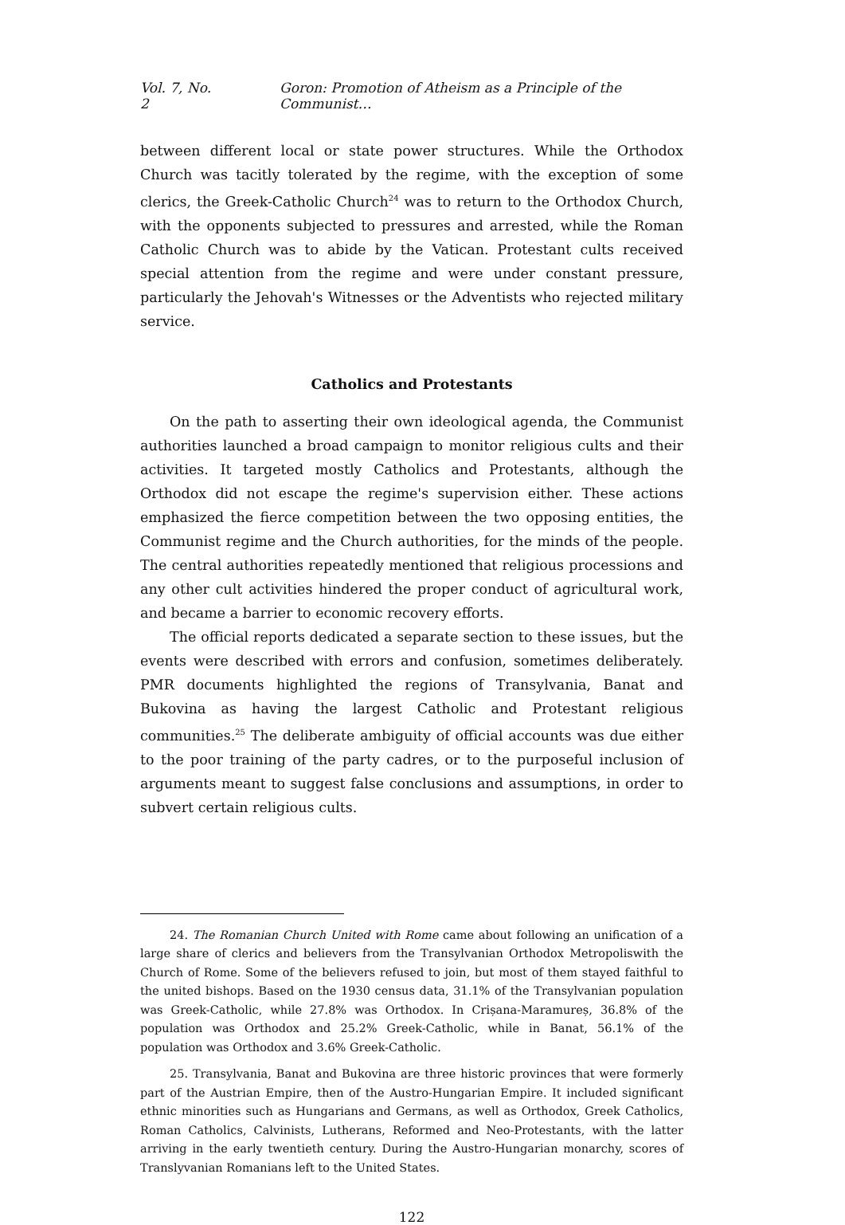Vol. 7, No. 2 Goron: Promotion of Atheism as a Principle of the Communist…
between different local or state power structures. While the Orthodox Church was tacitly tolerated by the regime, with the exception of some clerics, the Greek-Catholic Church<sup>24</sup> was to return to the Orthodox Church, with the opponents subjected to pressures and arrested, while the Roman Catholic Church was to abide by the Vatican. Protestant cults received special attention from the regime and were under constant pressure, particularly the Jehovah's Witnesses or the Adventists who rejected military service.
Catholics and Protestants
On the path to asserting their own ideological agenda, the Communist authorities launched a broad campaign to monitor religious cults and their activities. It targeted mostly Catholics and Protestants, although the Orthodox did not escape the regime's supervision either. These actions emphasized the fierce competition between the two opposing entities, the Communist regime and the Church authorities, for the minds of the people. The central authorities repeatedly mentioned that religious processions and any other cult activities hindered the proper conduct of agricultural work, and became a barrier to economic recovery efforts.
The official reports dedicated a separate section to these issues, but the events were described with errors and confusion, sometimes deliberately. PMR documents highlighted the regions of Transylvania, Banat and Bukovina as having the largest Catholic and Protestant religious communities.<sup>25</sup> The deliberate ambiguity of official accounts was due either to the poor training of the party cadres, or to the purposeful inclusion of arguments meant to suggest false conclusions and assumptions, in order to subvert certain religious cults.
24. The Romanian Church United with Rome came about following an unification of a large share of clerics and believers from the Transylvanian Orthodox Metropoliswith the Church of Rome. Some of the believers refused to join, but most of them stayed faithful to the united bishops. Based on the 1930 census data, 31.1% of the Transylvanian population was Greek-Catholic, while 27.8% was Orthodox. In Crișana-Maramureș, 36.8% of the population was Orthodox and 25.2% Greek-Catholic, while in Banat, 56.1% of the population was Orthodox and 3.6% Greek-Catholic.
25. Transylvania, Banat and Bukovina are three historic provinces that were formerly part of the Austrian Empire, then of the Austro-Hungarian Empire. It included significant ethnic minorities such as Hungarians and Germans, as well as Orthodox, Greek Catholics, Roman Catholics, Calvinists, Lutherans, Reformed and Neo-Protestants, with the latter arriving in the early twentieth century. During the Austro-Hungarian monarchy, scores of Translyvanian Romanians left to the United States.
122